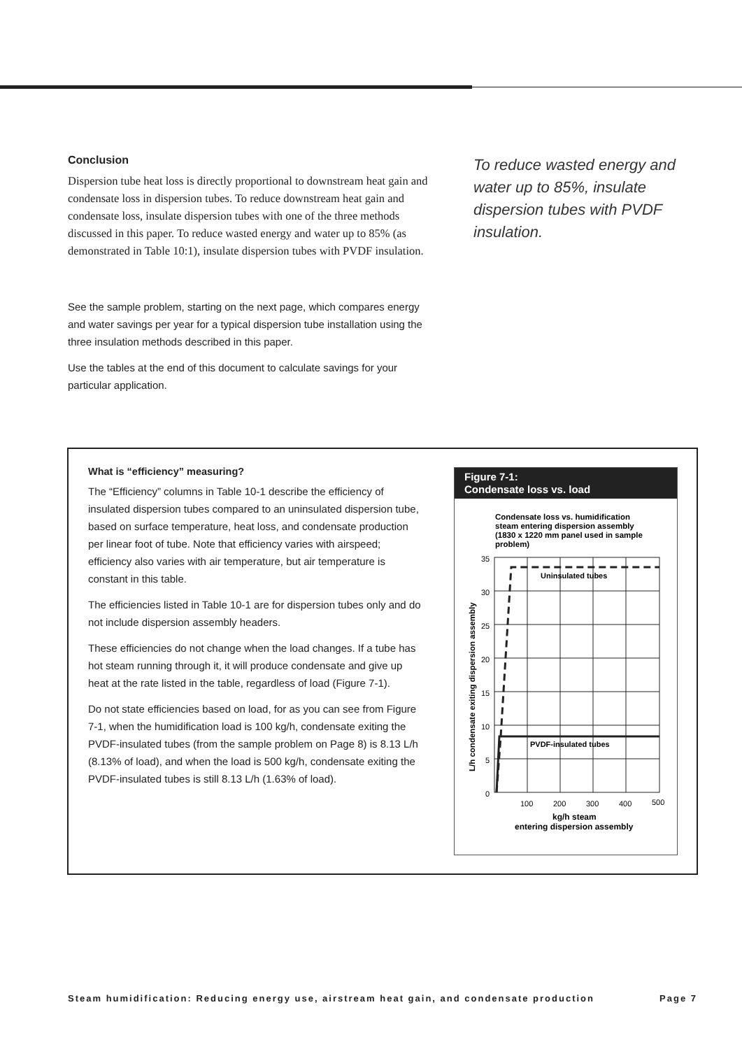Conclusion
Dispersion tube heat loss is directly proportional to downstream heat gain and condensate loss in dispersion tubes. To reduce downstream heat gain and condensate loss, insulate dispersion tubes with one of the three methods discussed in this paper. To reduce wasted energy and water up to 85% (as demonstrated in Table 10:1), insulate dispersion tubes with PVDF insulation.
See the sample problem, starting on the next page, which compares energy and water savings per year for a typical dispersion tube installation using the three insulation methods described in this paper.
Use the tables at the end of this document to calculate savings for your particular application.
To reduce wasted energy and water up to 85%, insulate dispersion tubes with PVDF insulation.
What is “efficiency” measuring?
The “Efficiency” columns in Table 10-1 describe the efficiency of insulated dispersion tubes compared to an uninsulated dispersion tube, based on surface temperature, heat loss, and condensate production per linear foot of tube. Note that efficiency varies with airspeed; efficiency also varies with air temperature, but air temperature is constant in this table.
The efficiencies listed in Table 10-1 are for dispersion tubes only and do not include dispersion assembly headers.
These efficiencies do not change when the load changes. If a tube has hot steam running through it, it will produce condensate and give up heat at the rate listed in the table, regardless of load (Figure 7-1).
Do not state efficiencies based on load, for as you can see from Figure 7-1, when the humidification load is 100 kg/h, condensate exiting the PVDF-insulated tubes (from the sample problem on Page 8) is 8.13 L/h (8.13% of load), and when the load is 500 kg/h, condensate exiting the PVDF-insulated tubes is still 8.13 L/h (1.63% of load).
Figure 7-1:
Condensate loss vs. load
Condensate loss vs. humidification
steam entering dispersion assembly
(1830 x 1220 mm panel used in sample
problem)
Uninsulated tubes
PVDF-insulated tubes
35
30
25
20
15
10
5
0
100
200
300
400
500
kg/h steam
entering dispersion assembly
L/h condensate exiting dispersion assembly
Steam humidification: Reducing energy use, airstream heat gain, and condensate production Page 7